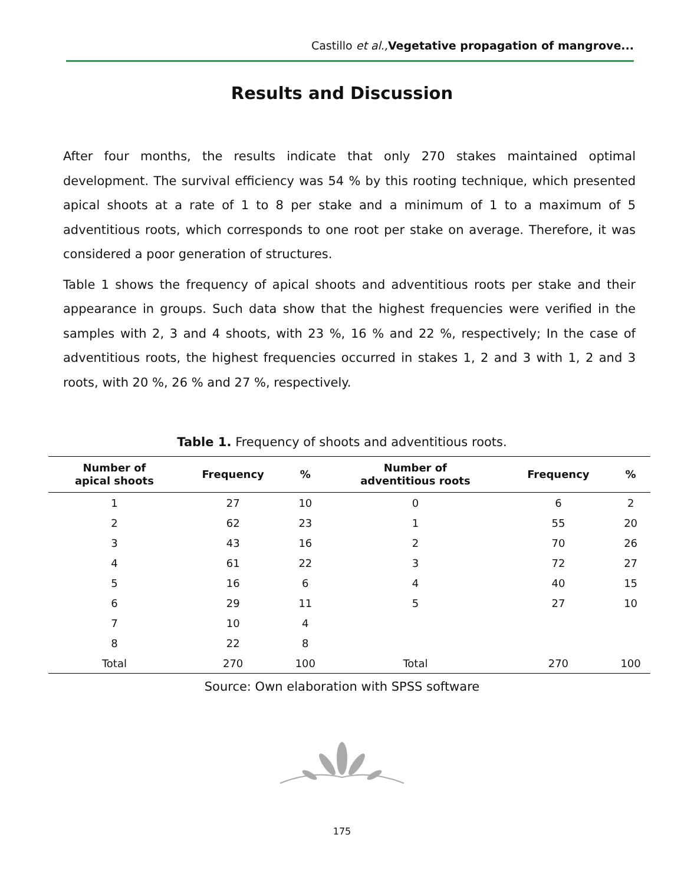Castillo et al., Vegetative propagation of mangrove...
Results and Discussion
After four months, the results indicate that only 270 stakes maintained optimal development. The survival efficiency was 54 % by this rooting technique, which presented apical shoots at a rate of 1 to 8 per stake and a minimum of 1 to a maximum of 5 adventitious roots, which corresponds to one root per stake on average. Therefore, it was considered a poor generation of structures.
Table 1 shows the frequency of apical shoots and adventitious roots per stake and their appearance in groups. Such data show that the highest frequencies were verified in the samples with 2, 3 and 4 shoots, with 23 %, 16 % and 22 %, respectively; In the case of adventitious roots, the highest frequencies occurred in stakes 1, 2 and 3 with 1, 2 and 3 roots, with 20 %, 26 % and 27 %, respectively.
Table 1. Frequency of shoots and adventitious roots.
| Number of apical shoots | Frequency | % | Number of adventitious roots | Frequency | % |
| --- | --- | --- | --- | --- | --- |
| 1 | 27 | 10 | 0 | 6 | 2 |
| 2 | 62 | 23 | 1 | 55 | 20 |
| 3 | 43 | 16 | 2 | 70 | 26 |
| 4 | 61 | 22 | 3 | 72 | 27 |
| 5 | 16 | 6 | 4 | 40 | 15 |
| 6 | 29 | 11 | 5 | 27 | 10 |
| 7 | 10 | 4 | | | |
| 8 | 22 | 8 | | | |
| Total | 270 | 100 | Total | 270 | 100 |
Source: Own elaboration with SPSS software
175